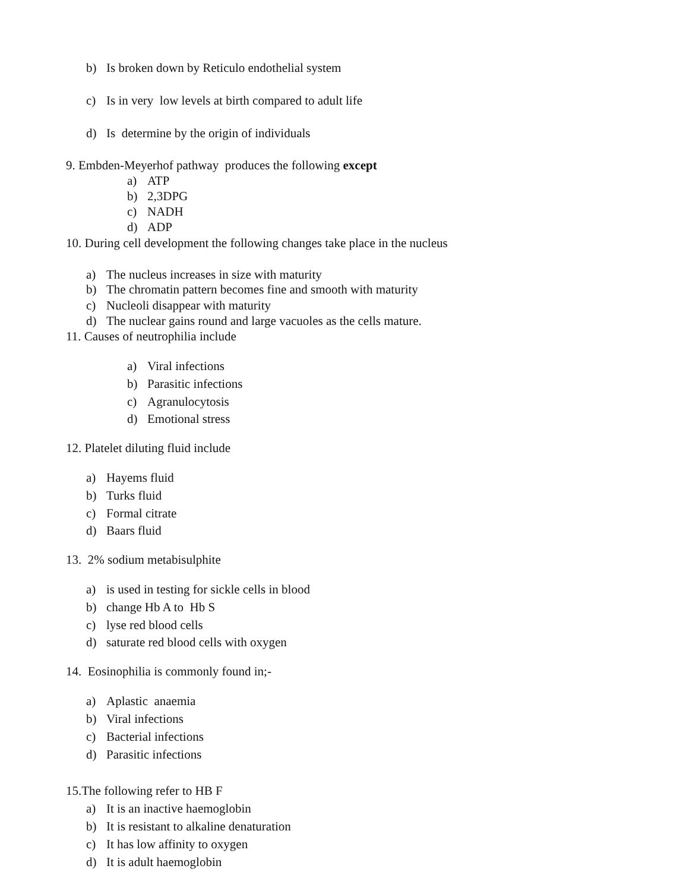b)
Is broken down by Reticulo endothelial system
c)
Is in very low levels at birth compared to adult life
d)
Is determine by the origin of individuals
9. Embden-Meyerhof pathway produces the following except
a)
ATP
b)
2,3DPG
c)
NADH
d)
ADP
10. During cell development the following changes take place in the nucleus
a)
The nucleus increases in size with maturity
b)
The chromatin pattern becomes fine and smooth with maturity
c)
Nucleoli disappear with maturity
d)
The nuclear gains round and large vacuoles as the cells mature.
11. Causes of neutrophilia include
a)
Viral infections
b)
Parasitic infections
c)
Agranulocytosis
d)
Emotional stress
12. Platelet diluting fluid include
a)
Hayems fluid
b)
Turks fluid
c)
Formal citrate
d)
Baars fluid
13. 2% sodium metabisulphite
a)
is used in testing for sickle cells in blood
b)
change Hb A to Hb S
c)
lyse red blood cells
d)
saturate red blood cells with oxygen
14. Eosinophilia is commonly found in;-
a)
Aplastic anaemia
b)
Viral infections
c)
Bacterial infections
d)
Parasitic infections
15.The following refer to HB F
a)
It is an inactive haemoglobin
b)
It is resistant to alkaline denaturation
c)
It has low affinity to oxygen
d)
It is adult haemoglobin